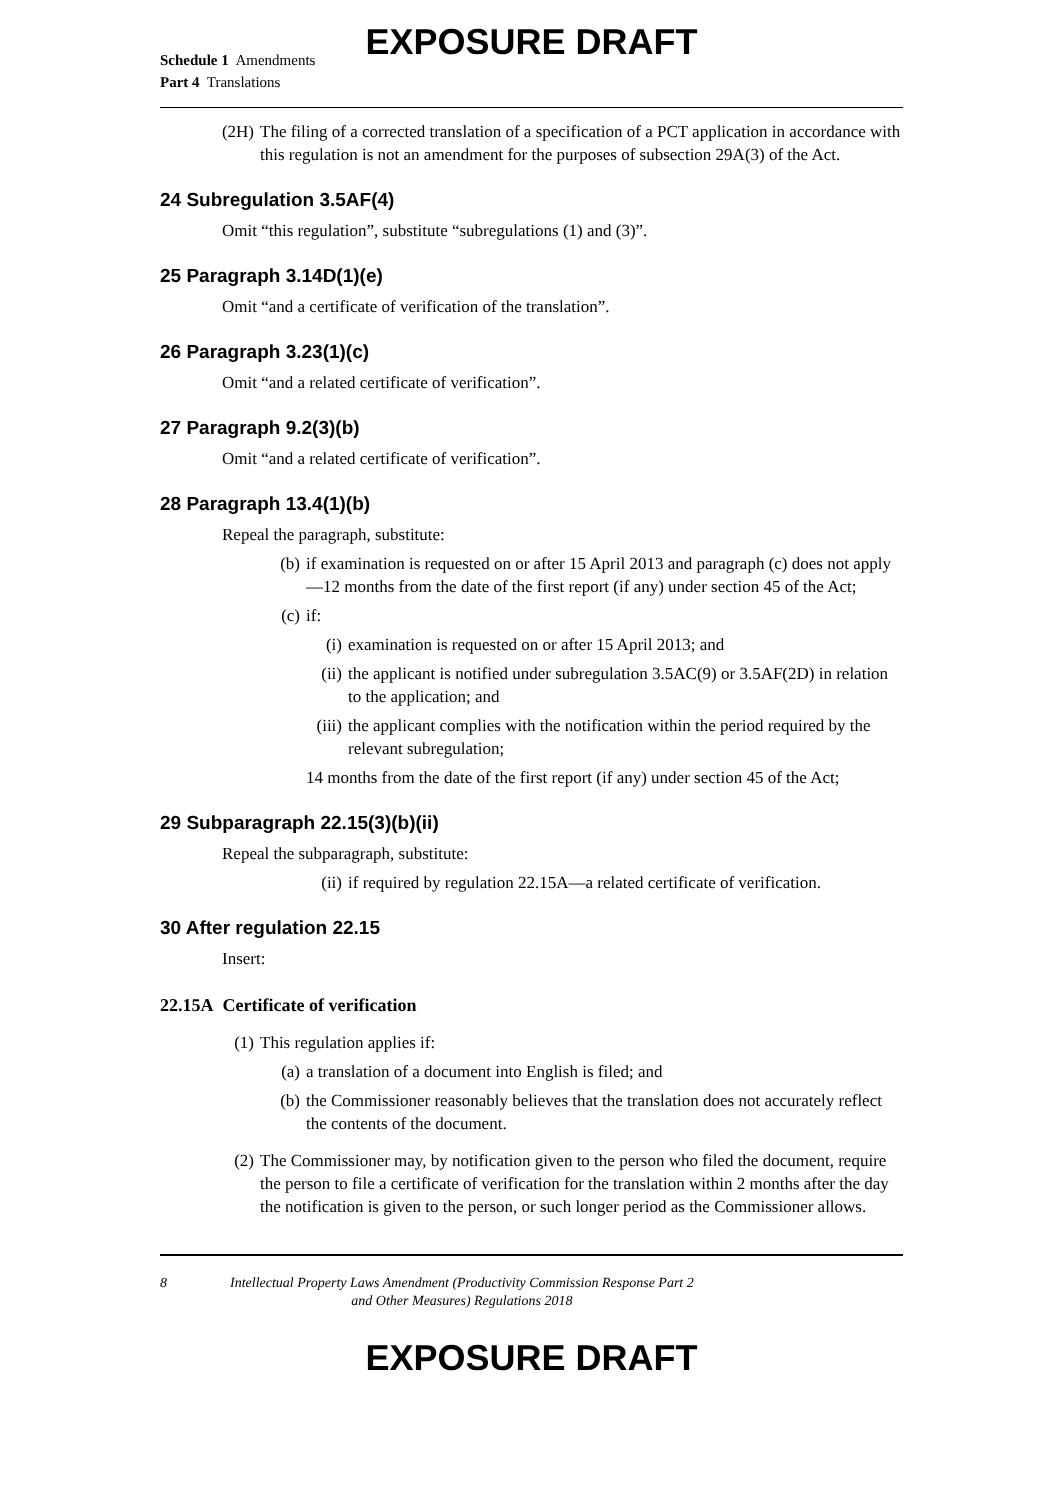EXPOSURE DRAFT
Schedule 1 Amendments
Part 4 Translations
(2H) The filing of a corrected translation of a specification of a PCT application in accordance with this regulation is not an amendment for the purposes of subsection 29A(3) of the Act.
24 Subregulation 3.5AF(4)
Omit “this regulation”, substitute “subregulations (1) and (3)”.
25 Paragraph 3.14D(1)(e)
Omit “and a certificate of verification of the translation”.
26 Paragraph 3.23(1)(c)
Omit “and a related certificate of verification”.
27 Paragraph 9.2(3)(b)
Omit “and a related certificate of verification”.
28 Paragraph 13.4(1)(b)
Repeal the paragraph, substitute:
(b) if examination is requested on or after 15 April 2013 and paragraph (c) does not apply—12 months from the date of the first report (if any) under section 45 of the Act;
(c) if:
(i) examination is requested on or after 15 April 2013; and
(ii) the applicant is notified under subregulation 3.5AC(9) or 3.5AF(2D) in relation to the application; and
(iii) the applicant complies with the notification within the period required by the relevant subregulation;
14 months from the date of the first report (if any) under section 45 of the Act;
29 Subparagraph 22.15(3)(b)(ii)
Repeal the subparagraph, substitute:
(ii) if required by regulation 22.15A—a related certificate of verification.
30 After regulation 22.15
Insert:
22.15A Certificate of verification
(1) This regulation applies if:
(a) a translation of a document into English is filed; and
(b) the Commissioner reasonably believes that the translation does not accurately reflect the contents of the document.
(2) The Commissioner may, by notification given to the person who filed the document, require the person to file a certificate of verification for the translation within 2 months after the day the notification is given to the person, or such longer period as the Commissioner allows.
8 Intellectual Property Laws Amendment (Productivity Commission Response Part 2
and Other Measures) Regulations 2018
EXPOSURE DRAFT